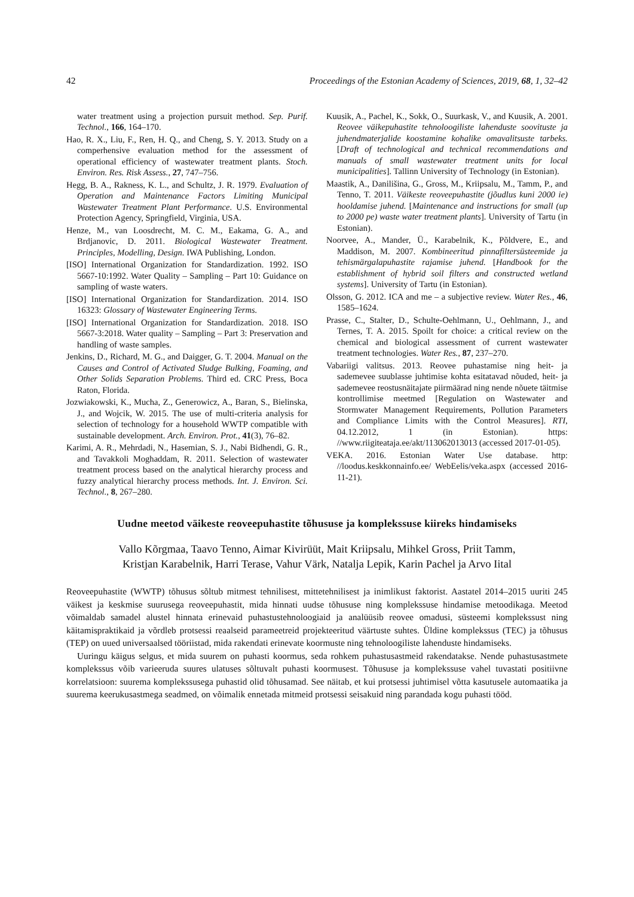42 Proceedings of the Estonian Academy of Sciences, 2019, 68, 1, 32–42
water treatment using a projection pursuit method. Sep. Purif. Technol., 166, 164–170.
Hao, R. X., Liu, F., Ren, H. Q., and Cheng, S. Y. 2013. Study on a comperhensive evaluation method for the assessment of operational efficiency of wastewater treatment plants. Stoch. Environ. Res. Risk Assess., 27, 747–756.
Hegg, B. A., Rakness, K. L., and Schultz, J. R. 1979. Evaluation of Operation and Maintenance Factors Limiting Municipal Wastewater Treatment Plant Performance. U.S. Environmental Protection Agency, Springfield, Virginia, USA.
Henze, M., van Loosdrecht, M. C. M., Eakama, G. A., and Brdjanovic, D. 2011. Biological Wastewater Treatment. Principles, Modelling, Design. IWA Publishing, London.
[ISO] International Organization for Standardization. 1992. ISO 5667-10:1992. Water Quality – Sampling – Part 10: Guidance on sampling of waste waters.
[ISO] International Organization for Standardization. 2014. ISO 16323: Glossary of Wastewater Engineering Terms.
[ISO] International Organization for Standardization. 2018. ISO 5667-3:2018. Water quality – Sampling – Part 3: Preservation and handling of waste samples.
Jenkins, D., Richard, M. G., and Daigger, G. T. 2004. Manual on the Causes and Control of Activated Sludge Bulking, Foaming, and Other Solids Separation Problems. Third ed. CRC Press, Boca Raton, Florida.
Jozwiakowski, K., Mucha, Z., Generowicz, A., Baran, S., Bielinska, J., and Wojcik, W. 2015. The use of multi-criteria analysis for selection of technology for a household WWTP compatible with sustainable development. Arch. Environ. Prot., 41(3), 76–82.
Karimi, A. R., Mehrdadi, N., Hasemian, S. J., Nabi Bidhendi, G. R., and Tavakkoli Moghaddam, R. 2011. Selection of wastewater treatment process based on the analytical hierarchy process and fuzzy analytical hierarchy process methods. Int. J. Environ. Sci. Technol., 8, 267–280.
Kuusik, A., Pachel, K., Sokk, O., Suurkask, V., and Kuusik, A. 2001. Reovee väikepuhastite tehnoloogiliste lahenduste soovituste ja juhendmaterjalide koostamine kohalike omavalitsuste tarbeks. [Draft of technological and technical recommendations and manuals of small wastewater treatment units for local municipalities]. Tallinn University of Technology (in Estonian).
Maastik, A., Danilišina, G., Gross, M., Kriipsalu, M., Tamm, P., and Tenno, T. 2011. Väikeste reoveepuhastite (jõudlus kuni 2000 ie) hooldamise juhend. [Maintenance and instructions for small (up to 2000 pe) waste water treatment plants]. University of Tartu (in Estonian).
Noorvee, A., Mander, Ü., Karabelnik, K., Põldvere, E., and Maddison, M. 2007. Kombineeritud pinnafiltersüsteemide ja tehismärgalapuhastite rajamise juhend. [Handbook for the establishment of hybrid soil filters and constructed wetland systems]. University of Tartu (in Estonian).
Olsson, G. 2012. ICA and me – a subjective review. Water Res., 46, 1585–1624.
Prasse, C., Stalter, D., Schulte-Oehlmann, U., Oehlmann, J., and Ternes, T. A. 2015. Spoilt for choice: a critical review on the chemical and biological assessment of current wastewater treatment technologies. Water Res., 87, 237–270.
Vabariigi valitsus. 2013. Reovee puhastamise ning heit- ja sademevee suublasse juhtimise kohta esitatavad nõuded, heit- ja sademevee reostusnäitajate piirmäärad ning nende nõuete täitmise kontrollimise meetmed [Regulation on Wastewater and Stormwater Management Requirements, Pollution Parameters and Compliance Limits with the Control Measures]. RTI, 04.12.2012, 1 (in Estonian). https: //www.riigiteataja.ee/akt/113062013013 (accessed 2017-01-05).
VEKA. 2016. Estonian Water Use database. http: //loodus.keskkonnainfo.ee/ WebEelis/veka.aspx (accessed 2016-11-21).
Uudne meetod väikeste reoveepuhastite tõhususe ja komplekssuse kiireks hindamiseks
Vallo Kõrgmaa, Taavo Tenno, Aimar Kivirüüt, Mait Kriipsalu, Mihkel Gross, Priit Tamm,
Kristjan Karabelnik, Harri Terase, Vahur Värk, Natalja Lepik, Karin Pachel ja Arvo Iital
Reoveepuhastite (WWTP) tõhusus sõltub mitmest tehnilisest, mittetehnilisest ja inimlikust faktorist. Aastatel 2014–2015 uuriti 245 väikest ja keskmise suurusega reoveepuhastit, mida hinnati uudse tõhususe ning komplekssuse hindamise metoodikaga. Meetod võimaldab samadel alustel hinnata erinevaid puhastustehnoloogiaid ja analüüsib reovee omadusi, süsteemi komplekssust ning käitamispraktikaid ja võrdleb protsessi reaalseid parameetreid projekteeritud väärtuste suhtes. Üldine komplekssus (TEC) ja tõhusus (TEP) on uued universaalsed tööriistad, mida rakendati erinevate koormuste ning tehnoloogiliste lahenduste hindamiseks.
Uuringu käigus selgus, et mida suurem on puhasti koormus, seda rohkem puhastusastmeid rakendatakse. Nende puhastusastmete komplekssus võib varieeruda suures ulatuses sõltuvalt puhasti koormusest. Tõhususe ja komplekssuse vahel tuvastati positiivne korrelatsioon: suurema komplekssusega puhastid olid tõhusamad. See näitab, et kui protsessi juhtimisel võtta kasutusele automaatika ja suurema keerukusastmega seadmed, on võimalik ennetada mitmeid protsessi seisakuid ning parandada kogu puhasti tööd.